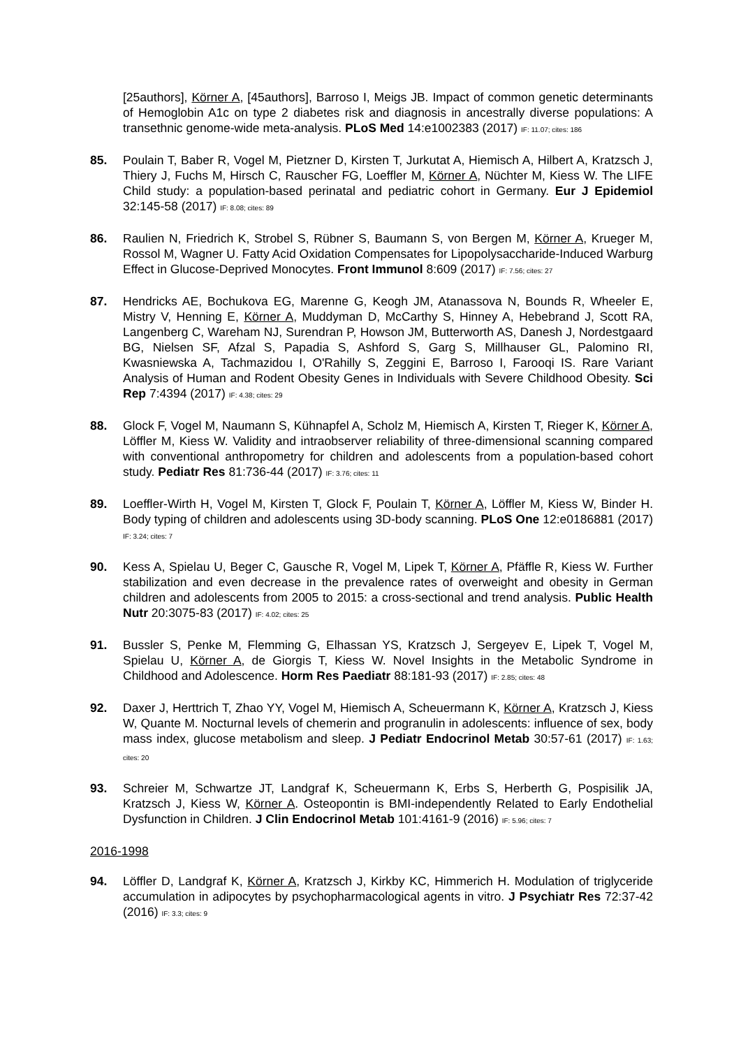[25authors], Körner A, [45authors], Barroso I, Meigs JB. Impact of common genetic determinants of Hemoglobin A1c on type 2 diabetes risk and diagnosis in ancestrally diverse populations: A transethnic genome-wide meta-analysis. PLoS Med 14:e1002383 (2017) IF: 11.07; cites: 186
85. Poulain T, Baber R, Vogel M, Pietzner D, Kirsten T, Jurkutat A, Hiemisch A, Hilbert A, Kratzsch J, Thiery J, Fuchs M, Hirsch C, Rauscher FG, Loeffler M, Körner A, Nüchter M, Kiess W. The LIFE Child study: a population-based perinatal and pediatric cohort in Germany. Eur J Epidemiol 32:145-58 (2017) IF: 8.08; cites: 89
86. Raulien N, Friedrich K, Strobel S, Rübner S, Baumann S, von Bergen M, Körner A, Krueger M, Rossol M, Wagner U. Fatty Acid Oxidation Compensates for Lipopolysaccharide-Induced Warburg Effect in Glucose-Deprived Monocytes. Front Immunol 8:609 (2017) IF: 7.56; cites: 27
87. Hendricks AE, Bochukova EG, Marenne G, Keogh JM, Atanassova N, Bounds R, Wheeler E, Mistry V, Henning E, Körner A, Muddyman D, McCarthy S, Hinney A, Hebebrand J, Scott RA, Langenberg C, Wareham NJ, Surendran P, Howson JM, Butterworth AS, Danesh J, Nordestgaard BG, Nielsen SF, Afzal S, Papadia S, Ashford S, Garg S, Millhauser GL, Palomino RI, Kwasniewska A, Tachmazidou I, O'Rahilly S, Zeggini E, Barroso I, Farooqi IS. Rare Variant Analysis of Human and Rodent Obesity Genes in Individuals with Severe Childhood Obesity. Sci Rep 7:4394 (2017) IF: 4.38; cites: 29
88. Glock F, Vogel M, Naumann S, Kühnapfel A, Scholz M, Hiemisch A, Kirsten T, Rieger K, Körner A, Löffler M, Kiess W. Validity and intraobserver reliability of three-dimensional scanning compared with conventional anthropometry for children and adolescents from a population-based cohort study. Pediatr Res 81:736-44 (2017) IF: 3.76; cites: 11
89. Loeffler-Wirth H, Vogel M, Kirsten T, Glock F, Poulain T, Körner A, Löffler M, Kiess W, Binder H. Body typing of children and adolescents using 3D-body scanning. PLoS One 12:e0186881 (2017) IF: 3.24; cites: 7
90. Kess A, Spielau U, Beger C, Gausche R, Vogel M, Lipek T, Körner A, Pfäffle R, Kiess W. Further stabilization and even decrease in the prevalence rates of overweight and obesity in German children and adolescents from 2005 to 2015: a cross-sectional and trend analysis. Public Health Nutr 20:3075-83 (2017) IF: 4.02; cites: 25
91. Bussler S, Penke M, Flemming G, Elhassan YS, Kratzsch J, Sergeyev E, Lipek T, Vogel M, Spielau U, Körner A, de Giorgis T, Kiess W. Novel Insights in the Metabolic Syndrome in Childhood and Adolescence. Horm Res Paediatr 88:181-93 (2017) IF: 2.85; cites: 48
92. Daxer J, Herttrich T, Zhao YY, Vogel M, Hiemisch A, Scheuermann K, Körner A, Kratzsch J, Kiess W, Quante M. Nocturnal levels of chemerin and progranulin in adolescents: influence of sex, body mass index, glucose metabolism and sleep. J Pediatr Endocrinol Metab 30:57-61 (2017) IF: 1.63; cites: 20
93. Schreier M, Schwartze JT, Landgraf K, Scheuermann K, Erbs S, Herberth G, Pospisilik JA, Kratzsch J, Kiess W, Körner A. Osteopontin is BMI-independently Related to Early Endothelial Dysfunction in Children. J Clin Endocrinol Metab 101:4161-9 (2016) IF: 5.96; cites: 7
2016-1998
94. Löffler D, Landgraf K, Körner A, Kratzsch J, Kirkby KC, Himmerich H. Modulation of triglyceride accumulation in adipocytes by psychopharmacological agents in vitro. J Psychiatr Res 72:37-42 (2016) IF: 3.3; cites: 9